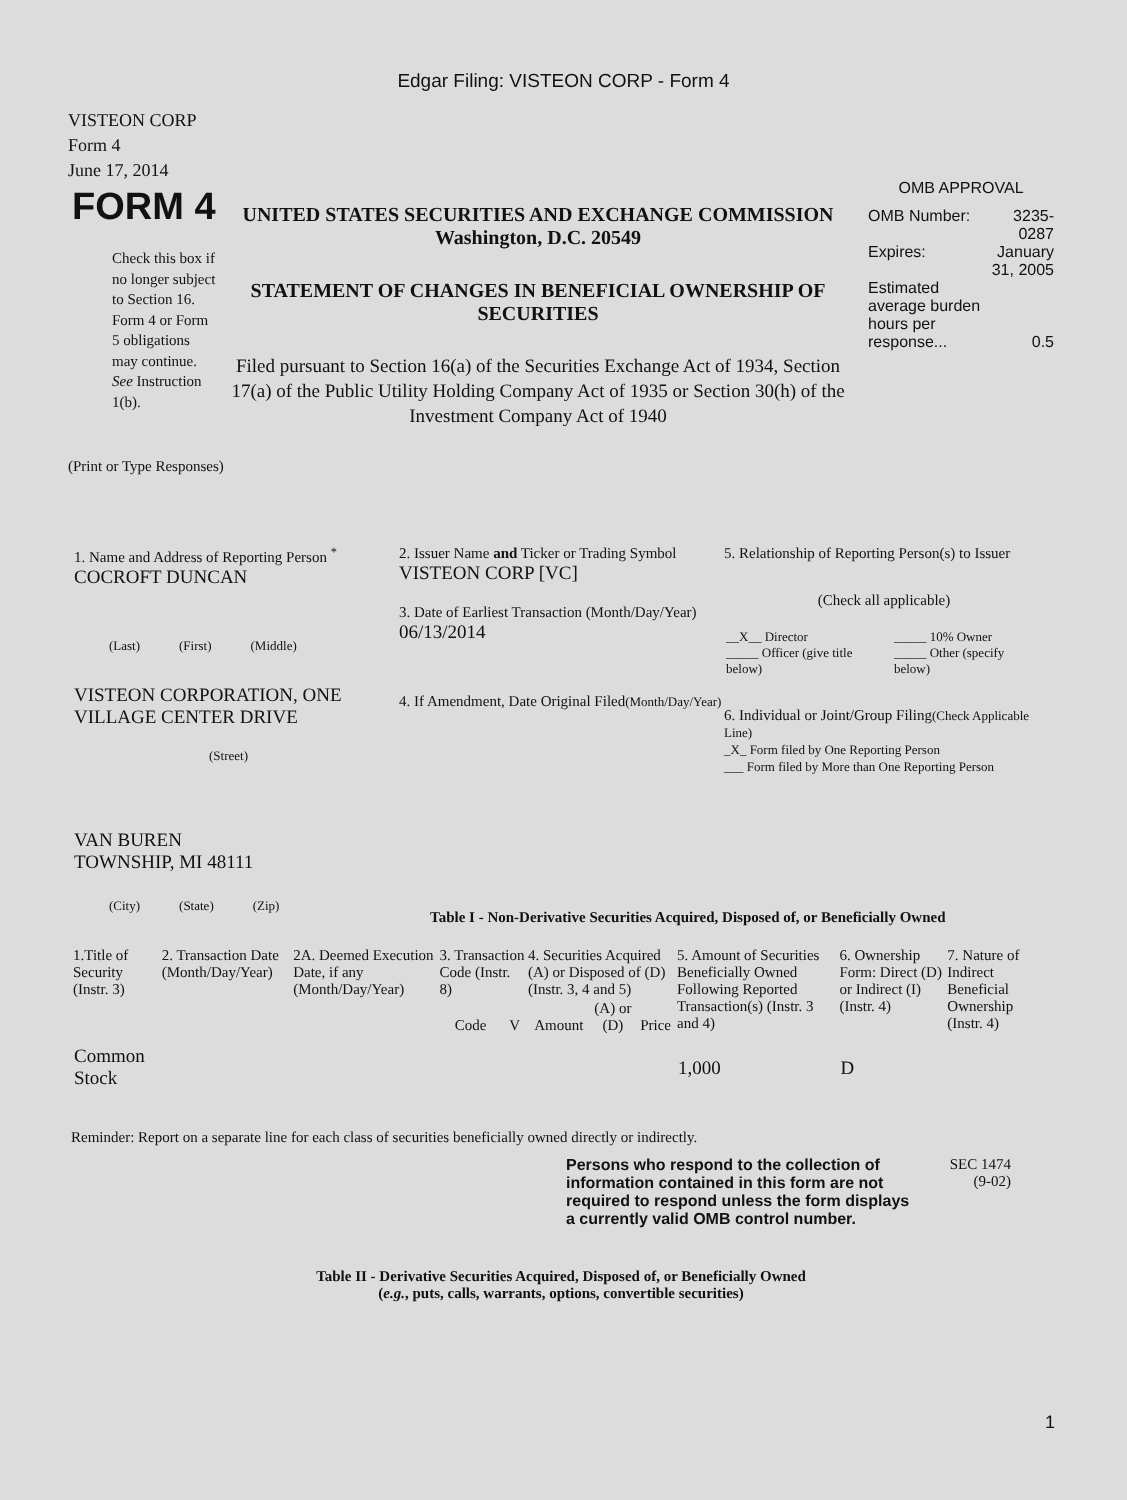Edgar Filing: VISTEON CORP - Form 4
VISTEON CORP
Form 4
June 17, 2014
FORM 4
Check this box if no longer subject to Section 16. Form 4 or Form 5 obligations may continue. See Instruction 1(b).
UNITED STATES SECURITIES AND EXCHANGE COMMISSION
Washington, D.C. 20549
STATEMENT OF CHANGES IN BENEFICIAL OWNERSHIP OF SECURITIES
Filed pursuant to Section 16(a) of the Securities Exchange Act of 1934, Section 17(a) of the Public Utility Holding Company Act of 1935 or Section 30(h) of the Investment Company Act of 1940
OMB APPROVAL
| OMB Number: | 3235-0287 |
| Expires: | January 31, 2005 |
| Estimated average burden hours per response... | 0.5 |
(Print or Type Responses)
1. Name and Address of Reporting Person <sup>*</sup>
COCROFT DUNCAN
(Last) (First) (Middle)
VISTEON CORPORATION, ONE VILLAGE CENTER DRIVE
(Street)
VAN BUREN
TOWNSHIP, MI 48111
(City) (State) (Zip)
2. Issuer Name and Ticker or Trading Symbol
VISTEON CORP [VC]
3. Date of Earliest Transaction (Month/Day/Year)
06/13/2014
4. If Amendment, Date Original Filed(Month/Day/Year)
5. Relationship of Reporting Person(s) to Issuer
(Check all applicable)
| __X__ Director | _____ 10% Owner |
| _____ Officer (give title below) | _____ Other (specify below) |
6. Individual or Joint/Group Filing(Check Applicable Line)
_X_ Form filed by One Reporting Person
___ Form filed by More than One Reporting Person
Table I - Non-Derivative Securities Acquired, Disposed of, or Beneficially Owned
| 1.Title of Security (Instr. 3) | 2. Transaction Date (Month/Day/Year) | 2A. Deemed Execution Date, if any (Month/Day/Year) | 3. Transaction Code (Instr. 8) | | 4. Securities Acquired (A) or Disposed of (D) (Instr. 3, 4 and 5) | | | 5. Amount of Securities Beneficially Owned Following Reported Transaction(s) (Instr. 3 and 4) | 6. Ownership Form: Direct (D) or Indirect (I) (Instr. 4) | 7. Nature of Indirect Beneficial Ownership (Instr. 4) |
| --- | --- | --- | --- | --- | --- | --- | --- | --- | --- | --- |
| | | | Code | V | Amount | (A) or (D) | Price | | | |
| Common Stock | | | | | | | | 1,000 | D | |
Reminder: Report on a separate line for each class of securities beneficially owned directly or indirectly.
Persons who respond to the collection of information contained in this form are not required to respond unless the form displays a currently valid OMB control number.
SEC 1474
(9-02)
Table II - Derivative Securities Acquired, Disposed of, or Beneficially Owned
(e.g., puts, calls, warrants, options, convertible securities)
1